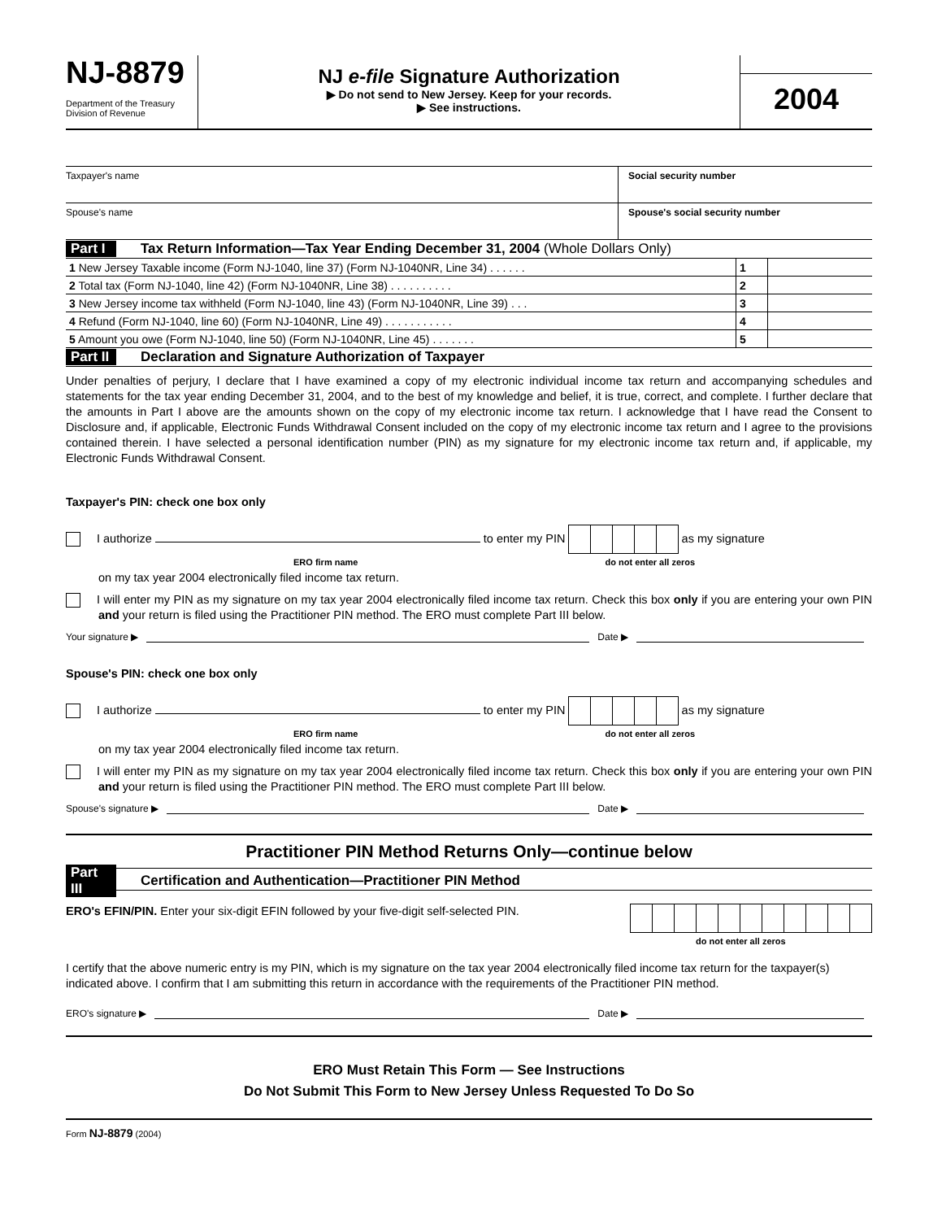NJ-8879
Department of the Treasury
Division of Revenue
NJ e-file Signature Authorization
▶ Do not send to New Jersey. Keep for your records.
▶ See instructions.
2004
Taxpayer's name Social security number
Spouse's name Spouse's social security number
Part I Tax Return Information—Tax Year Ending December 31, 2004 (Whole Dollars Only)
| 1 New Jersey Taxable income (Form NJ-1040, line 37) (Form NJ-1040NR, Line 34) . . . . . . | 1 | |
| 2 Total tax (Form NJ-1040, line 42) (Form NJ-1040NR, Line 38) . . . . . . . . . . | 2 | |
| 3 New Jersey income tax withheld (Form NJ-1040, line 43) (Form NJ-1040NR, Line 39) . . . | 3 | |
| 4 Refund (Form NJ-1040, line 60) (Form NJ-1040NR, Line 49) . . . . . . . . . . . | 4 | |
| 5 Amount you owe (Form NJ-1040, line 50) (Form NJ-1040NR, Line 45) . . . . . . . | 5 | |
Part II Declaration and Signature Authorization of Taxpayer
Under penalties of perjury, I declare that I have examined a copy of my electronic individual income tax return and accompanying schedules and statements for the tax year ending December 31, 2004, and to the best of my knowledge and belief, it is true, correct, and complete. I further declare that the amounts in Part I above are the amounts shown on the copy of my electronic income tax return. I acknowledge that I have read the Consent to Disclosure and, if applicable, Electronic Funds Withdrawal Consent included on the copy of my electronic income tax return and I agree to the provisions contained therein. I have selected a personal identification number (PIN) as my signature for my electronic income tax return and, if applicable, my Electronic Funds Withdrawal Consent.
Taxpayer's PIN: check one box only
I authorize to enter my PIN as my signature
ERO firm name do not enter all zeros
on my tax year 2004 electronically filed income tax return.
I will enter my PIN as my signature on my tax year 2004 electronically filed income tax return. Check this box only if you are entering your own PIN and your return is filed using the Practitioner PIN method. The ERO must complete Part III below.
Your signature ▶ Date ▶
Spouse's PIN: check one box only
I authorize to enter my PIN as my signature
ERO firm name do not enter all zeros
on my tax year 2004 electronically filed income tax return.
I will enter my PIN as my signature on my tax year 2004 electronically filed income tax return. Check this box only if you are entering your own PIN and your return is filed using the Practitioner PIN method. The ERO must complete Part III below.
Spouse's signature ▶ Date ▶
Practitioner PIN Method Returns Only—continue below
Part III Certification and Authentication—Practitioner PIN Method
ERO's EFIN/PIN. Enter your six-digit EFIN followed by your five-digit self-selected PIN.
do not enter all zeros
I certify that the above numeric entry is my PIN, which is my signature on the tax year 2004 electronically filed income tax return for the taxpayer(s) indicated above. I confirm that I am submitting this return in accordance with the requirements of the Practitioner PIN method.
ERO's signature ▶ Date ▶
ERO Must Retain This Form — See Instructions
Do Not Submit This Form to New Jersey Unless Requested To Do So
Form NJ-8879 (2004)